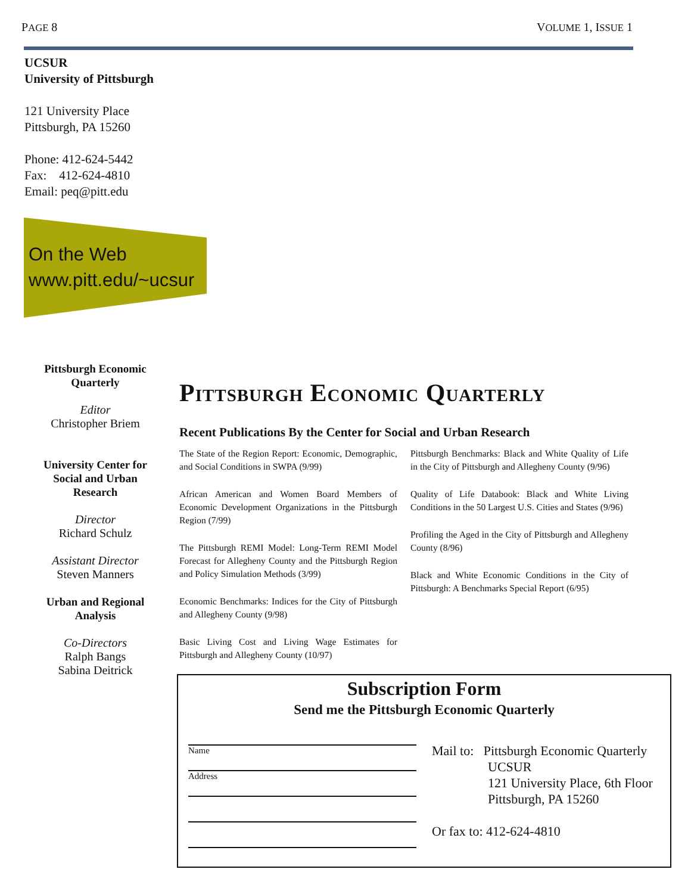PAGE 8 VOLUME 1, ISSUE 1
UCSUR
University of Pittsburgh
121 University Place
Pittsburgh, PA 15260
Phone: 412-624-5442
Fax: 412-624-4810
Email: peq@pitt.edu
On the Web
www.pitt.edu/~ucsur
Pittsburgh Economic Quarterly
Editor
Christopher Briem
University Center for Social and Urban Research
Director
Richard Schulz
Assistant Director
Steven Manners
Urban and Regional Analysis
Co-Directors
Ralph Bangs
Sabina Deitrick
Pittsburgh Economic Quarterly
Recent Publications By the Center for Social and Urban Research
The State of the Region Report: Economic, Demographic, and Social Conditions in SWPA (9/99)
African American and Women Board Members of Economic Development Organizations in the Pittsburgh Region (7/99)
The Pittsburgh REMI Model: Long-Term REMI Model Forecast for Allegheny County and the Pittsburgh Region and Policy Simulation Methods (3/99)
Economic Benchmarks: Indices for the City of Pittsburgh and Allegheny County (9/98)
Basic Living Cost and Living Wage Estimates for Pittsburgh and Allegheny County (10/97)
Pittsburgh Benchmarks: Black and White Quality of Life in the City of Pittsburgh and Allegheny County (9/96)
Quality of Life Databook: Black and White Living Conditions in the 50 Largest U.S. Cities and States (9/96)
Profiling the Aged in the City of Pittsburgh and Allegheny County (8/96)
Black and White Economic Conditions in the City of Pittsburgh: A Benchmarks Special Report (6/95)
Subscription Form
Send me the Pittsburgh Economic Quarterly
Name
Address
Mail to: Pittsburgh Economic Quarterly
UCSUR
121 University Place, 6th Floor
Pittsburgh, PA 15260
Or fax to: 412-624-4810